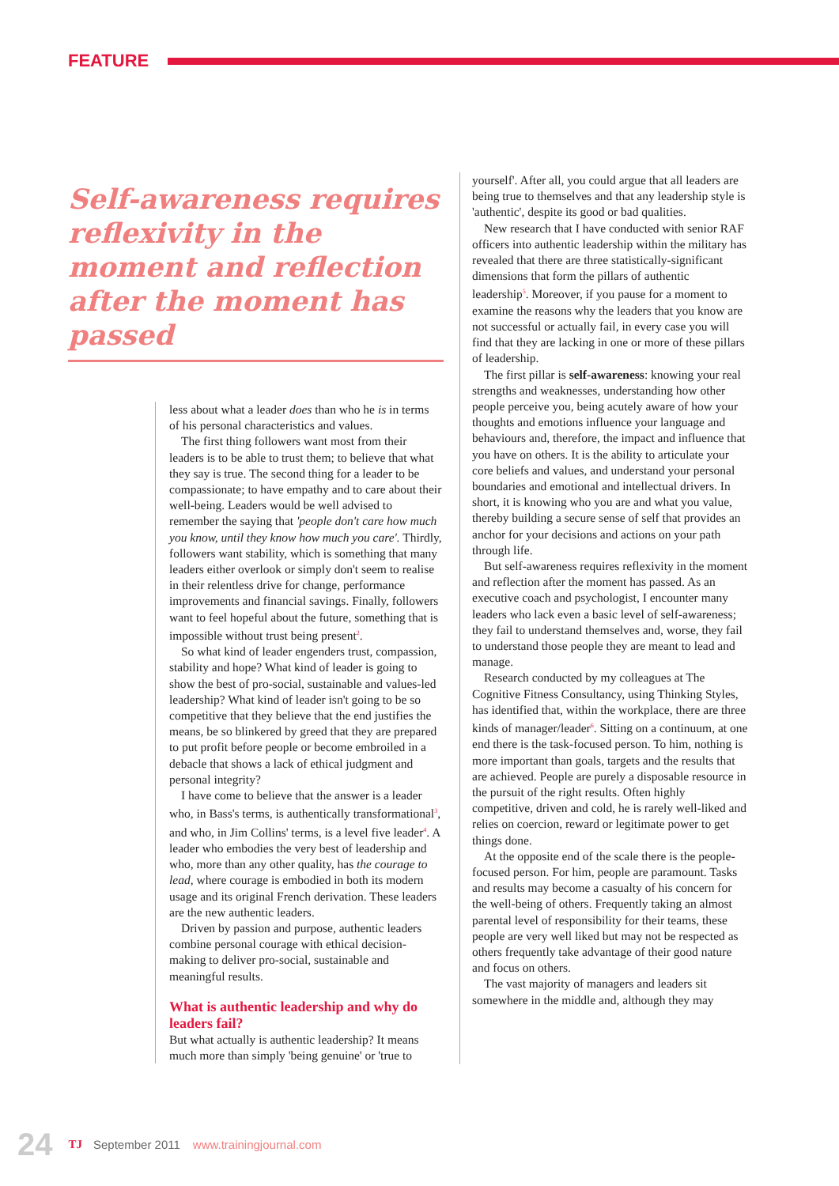FEATURE
Self-awareness requires reflexivity in the moment and reflection after the moment has passed
less about what a leader does than who he is in terms of his personal characteristics and values.
The first thing followers want most from their leaders is to be able to trust them; to believe that what they say is true. The second thing for a leader to be compassionate; to have empathy and to care about their well-being. Leaders would be well advised to remember the saying that 'people don't care how much you know, until they know how much you care'. Thirdly, followers want stability, which is something that many leaders either overlook or simply don't seem to realise in their relentless drive for change, performance improvements and financial savings. Finally, followers want to feel hopeful about the future, something that is impossible without trust being present<sup>2</sup>.
So what kind of leader engenders trust, compassion, stability and hope? What kind of leader is going to show the best of pro-social, sustainable and values-led leadership? What kind of leader isn't going to be so competitive that they believe that the end justifies the means, be so blinkered by greed that they are prepared to put profit before people or become embroiled in a debacle that shows a lack of ethical judgment and personal integrity?
I have come to believe that the answer is a leader who, in Bass's terms, is authentically transformational<sup>3</sup>, and who, in Jim Collins' terms, is a level five leader<sup>4</sup>. A leader who embodies the very best of leadership and who, more than any other quality, has the courage to lead, where courage is embodied in both its modern usage and its original French derivation. These leaders are the new authentic leaders.
Driven by passion and purpose, authentic leaders combine personal courage with ethical decision-making to deliver pro-social, sustainable and meaningful results.
What is authentic leadership and why do leaders fail?
But what actually is authentic leadership? It means much more than simply 'being genuine' or 'true to
yourself'. After all, you could argue that all leaders are being true to themselves and that any leadership style is 'authentic', despite its good or bad qualities.
New research that I have conducted with senior RAF officers into authentic leadership within the military has revealed that there are three statistically-significant dimensions that form the pillars of authentic leadership<sup>5</sup>. Moreover, if you pause for a moment to examine the reasons why the leaders that you know are not successful or actually fail, in every case you will find that they are lacking in one or more of these pillars of leadership.
The first pillar is self-awareness: knowing your real strengths and weaknesses, understanding how other people perceive you, being acutely aware of how your thoughts and emotions influence your language and behaviours and, therefore, the impact and influence that you have on others. It is the ability to articulate your core beliefs and values, and understand your personal boundaries and emotional and intellectual drivers. In short, it is knowing who you are and what you value, thereby building a secure sense of self that provides an anchor for your decisions and actions on your path through life.
But self-awareness requires reflexivity in the moment and reflection after the moment has passed. As an executive coach and psychologist, I encounter many leaders who lack even a basic level of self-awareness; they fail to understand themselves and, worse, they fail to understand those people they are meant to lead and manage.
Research conducted by my colleagues at The Cognitive Fitness Consultancy, using Thinking Styles, has identified that, within the workplace, there are three kinds of manager/leader<sup>6</sup>. Sitting on a continuum, at one end there is the task-focused person. To him, nothing is more important than goals, targets and the results that are achieved. People are purely a disposable resource in the pursuit of the right results. Often highly competitive, driven and cold, he is rarely well-liked and relies on coercion, reward or legitimate power to get things done.
At the opposite end of the scale there is the people-focused person. For him, people are paramount. Tasks and results may become a casualty of his concern for the well-being of others. Frequently taking an almost parental level of responsibility for their teams, these people are very well liked but may not be respected as others frequently take advantage of their good nature and focus on others.
The vast majority of managers and leaders sit somewhere in the middle and, although they may
24 TJ September 2011 www.trainingjournal.com